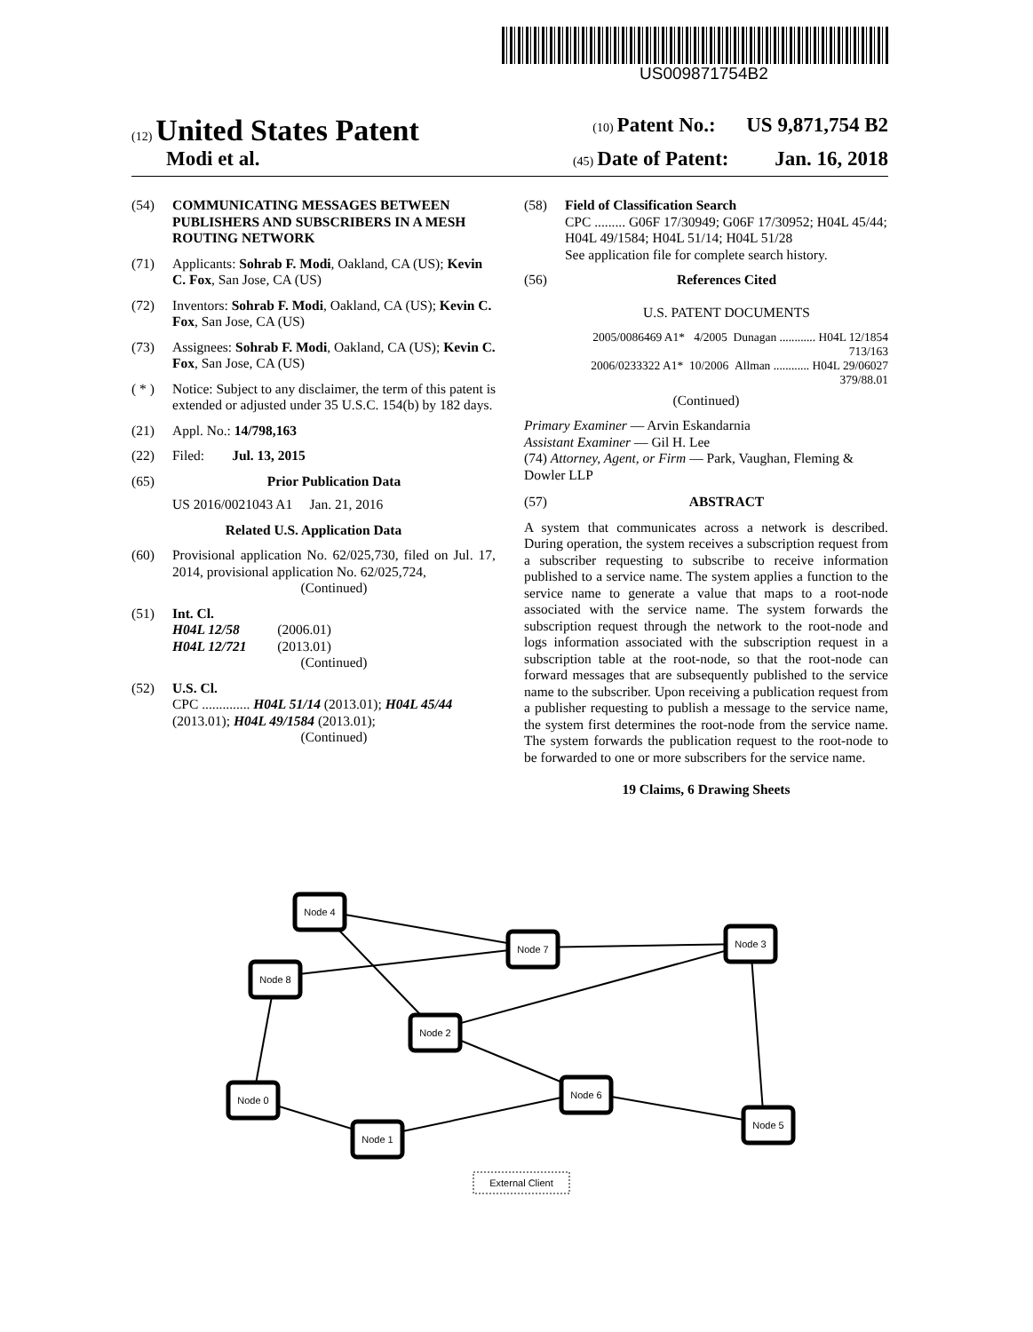US009871754B2
(12) United States Patent
(10) Patent No.: US 9,871,754 B2
Modi et al.
(45) Date of Patent: Jan. 16, 2018
(54) COMMUNICATING MESSAGES BETWEEN PUBLISHERS AND SUBSCRIBERS IN A MESH ROUTING NETWORK
(71) Applicants: Sohrab F. Modi, Oakland, CA (US); Kevin C. Fox, San Jose, CA (US)
(72) Inventors: Sohrab F. Modi, Oakland, CA (US); Kevin C. Fox, San Jose, CA (US)
(73) Assignees: Sohrab F. Modi, Oakland, CA (US); Kevin C. Fox, San Jose, CA (US)
( * )
Notice: Subject to any disclaimer, the term of this patent is extended or adjusted under 35 U.S.C. 154(b) by 182 days.
(21) Appl. No.: 14/798,163
(22) Filed: Jul. 13, 2015
(65) Prior Publication Data
US 2016/0021043 A1 Jan. 21, 2016
Related U.S. Application Data
(60) Provisional application No. 62/025,730, filed on Jul. 17, 2014, provisional application No. 62/025,724,
(Continued)
(51) Int. Cl.
H04L 12/58 (2006.01)
H04L 12/721 (2013.01)
(Continued)
(52) U.S. Cl.
CPC .............. H04L 51/14 (2013.01); H04L 45/44 (2013.01); H04L 49/1584 (2013.01);
(Continued)
(58) Field of Classification Search
CPC ......... G06F 17/30949; G06F 17/30952; H04L 45/44; H04L 49/1584; H04L 51/14; H04L 51/28
See application file for complete search history.
(56) References Cited
U.S. PATENT DOCUMENTS
2005/0086469 A1* 4/2005 Dunagan ............ H04L 12/1854
713/163
2006/0233322 A1* 10/2006 Allman ............ H04L 29/06027
379/88.01
(Continued)
Primary Examiner — Arvin Eskandarnia
Assistant Examiner — Gil H. Lee
(74) Attorney, Agent, or Firm — Park, Vaughan, Fleming & Dowler LLP
(57) ABSTRACT
A system that communicates across a network is described. During operation, the system receives a subscription request from a subscriber requesting to subscribe to receive information published to a service name. The system applies a function to the service name to generate a value that maps to a root-node associated with the service name. The system forwards the subscription request through the network to the root-node and logs information associated with the subscription request in a subscription table at the root-node, so that the root-node can forward messages that are subsequently published to the service name to the subscriber. Upon receiving a publication request from a publisher requesting to publish a message to the service name, the system first determines the root-node from the service name. The system forwards the publication request to the root-node to be forwarded to one or more subscribers for the service name.
19 Claims, 6 Drawing Sheets
Node 4
Node 7
Node 3
Node 8
Node 2
Node 6
Node 0
Node 1
Node 5
External Client